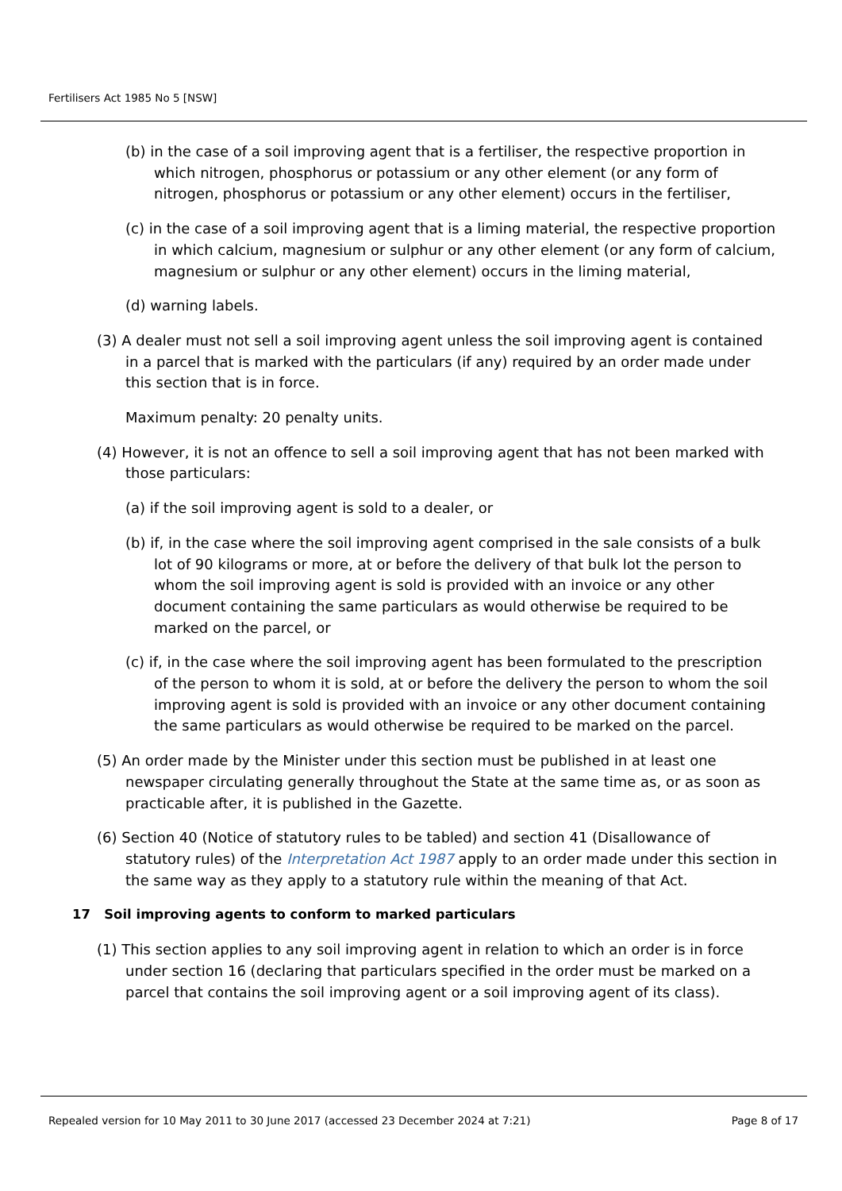Fertilisers Act 1985 No 5 [NSW]
(b) in the case of a soil improving agent that is a fertiliser, the respective proportion in which nitrogen, phosphorus or potassium or any other element (or any form of nitrogen, phosphorus or potassium or any other element) occurs in the fertiliser,
(c) in the case of a soil improving agent that is a liming material, the respective proportion in which calcium, magnesium or sulphur or any other element (or any form of calcium, magnesium or sulphur or any other element) occurs in the liming material,
(d) warning labels.
(3) A dealer must not sell a soil improving agent unless the soil improving agent is contained in a parcel that is marked with the particulars (if any) required by an order made under this section that is in force.
Maximum penalty: 20 penalty units.
(4) However, it is not an offence to sell a soil improving agent that has not been marked with those particulars:
(a) if the soil improving agent is sold to a dealer, or
(b) if, in the case where the soil improving agent comprised in the sale consists of a bulk lot of 90 kilograms or more, at or before the delivery of that bulk lot the person to whom the soil improving agent is sold is provided with an invoice or any other document containing the same particulars as would otherwise be required to be marked on the parcel, or
(c) if, in the case where the soil improving agent has been formulated to the prescription of the person to whom it is sold, at or before the delivery the person to whom the soil improving agent is sold is provided with an invoice or any other document containing the same particulars as would otherwise be required to be marked on the parcel.
(5) An order made by the Minister under this section must be published in at least one newspaper circulating generally throughout the State at the same time as, or as soon as practicable after, it is published in the Gazette.
(6) Section 40 (Notice of statutory rules to be tabled) and section 41 (Disallowance of statutory rules) of the Interpretation Act 1987 apply to an order made under this section in the same way as they apply to a statutory rule within the meaning of that Act.
17 Soil improving agents to conform to marked particulars
(1) This section applies to any soil improving agent in relation to which an order is in force under section 16 (declaring that particulars specified in the order must be marked on a parcel that contains the soil improving agent or a soil improving agent of its class).
Repealed version for 10 May 2011 to 30 June 2017 (accessed 23 December 2024 at 7:21) Page 8 of 17